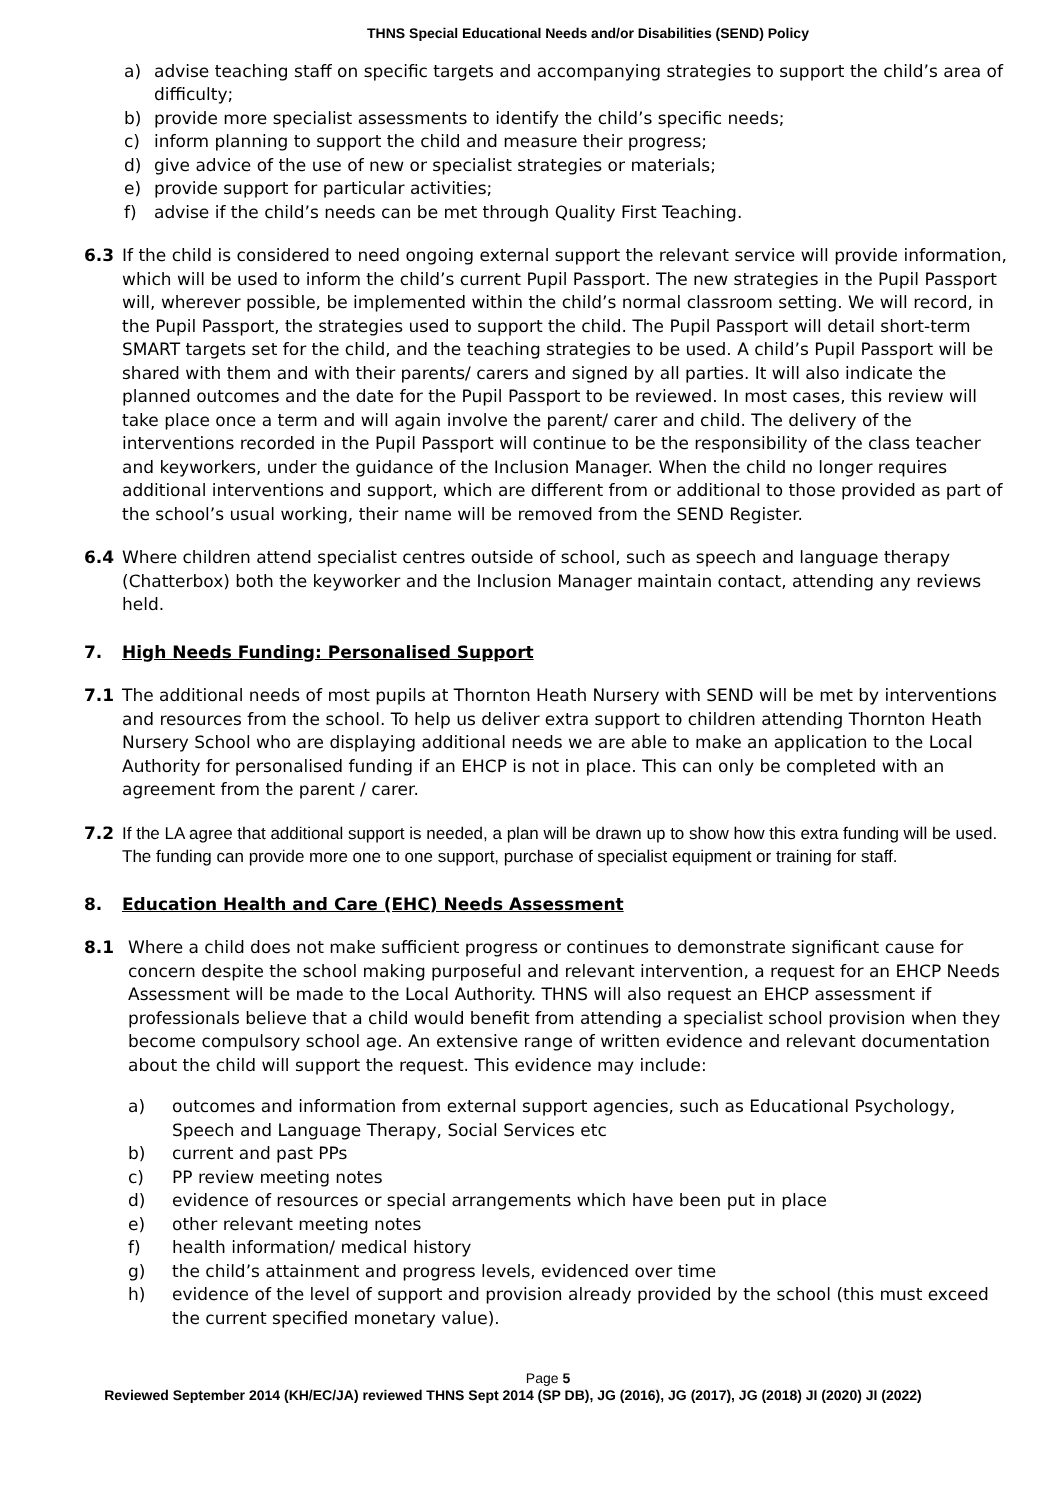THNS Special Educational Needs and/or Disabilities (SEND) Policy
a) advise teaching staff on specific targets and accompanying strategies to support the child’s area of difficulty;
b) provide more specialist assessments to identify the child’s specific needs;
c) inform planning to support the child and measure their progress;
d) give advice of the use of new or specialist strategies or materials;
e) provide support for particular activities;
f) advise if the child’s needs can be met through Quality First Teaching.
6.3 If the child is considered to need ongoing external support the relevant service will provide information, which will be used to inform the child’s current Pupil Passport. The new strategies in the Pupil Passport will, wherever possible, be implemented within the child’s normal classroom setting. We will record, in the Pupil Passport, the strategies used to support the child. The Pupil Passport will detail short-term SMART targets set for the child, and the teaching strategies to be used. A child’s Pupil Passport will be shared with them and with their parents/ carers and signed by all parties. It will also indicate the planned outcomes and the date for the Pupil Passport to be reviewed. In most cases, this review will take place once a term and will again involve the parent/ carer and child. The delivery of the interventions recorded in the Pupil Passport will continue to be the responsibility of the class teacher and keyworkers, under the guidance of the Inclusion Manager. When the child no longer requires additional interventions and support, which are different from or additional to those provided as part of the school’s usual working, their name will be removed from the SEND Register.
6.4 Where children attend specialist centres outside of school, such as speech and language therapy (Chatterbox) both the keyworker and the Inclusion Manager maintain contact, attending any reviews held.
7. High Needs Funding: Personalised Support
7.1 The additional needs of most pupils at Thornton Heath Nursery with SEND will be met by interventions and resources from the school. To help us deliver extra support to children attending Thornton Heath Nursery School who are displaying additional needs we are able to make an application to the Local Authority for personalised funding if an EHCP is not in place. This can only be completed with an agreement from the parent / carer.
7.2 If the LA agree that additional support is needed, a plan will be drawn up to show how this extra funding will be used. The funding can provide more one to one support, purchase of specialist equipment or training for staff.
8. Education Health and Care (EHC) Needs Assessment
8.1 Where a child does not make sufficient progress or continues to demonstrate significant cause for concern despite the school making purposeful and relevant intervention, a request for an EHCP Needs Assessment will be made to the Local Authority. THNS will also request an EHCP assessment if professionals believe that a child would benefit from attending a specialist school provision when they become compulsory school age. An extensive range of written evidence and relevant documentation about the child will support the request. This evidence may include:
a) outcomes and information from external support agencies, such as Educational Psychology, Speech and Language Therapy, Social Services etc
b) current and past PPs
c) PP review meeting notes
d) evidence of resources or special arrangements which have been put in place
e) other relevant meeting notes
f) health information/ medical history
g) the child’s attainment and progress levels, evidenced over time
h) evidence of the level of support and provision already provided by the school (this must exceed the current specified monetary value).
Page 5
Reviewed September 2014 (KH/EC/JA) reviewed THNS Sept 2014 (SP DB), JG (2016), JG (2017), JG (2018) JI (2020) JI (2022)